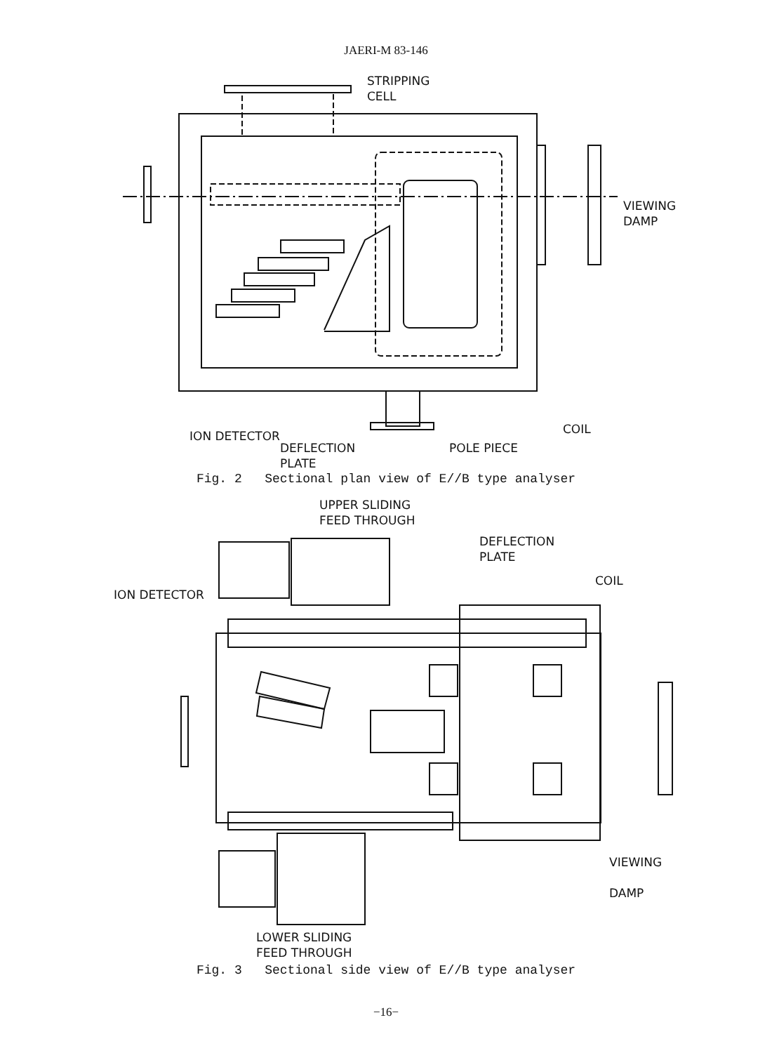JAERI-M 83-146
STRIPPING
CELL
VIEWING
DAMP
ION DETECTOR
DEFLECTION
PLATE
POLE PIECE
COIL
Fig. 2 Sectional plan view of E//B type analyser
UPPER SLIDING
FEED THROUGH
DEFLECTION
PLATE
COIL
ION DETECTOR
VIEWING
DAMP
LOWER SLIDING
FEED THROUGH
Fig. 3 Sectional side view of E//B type analyser
−16−